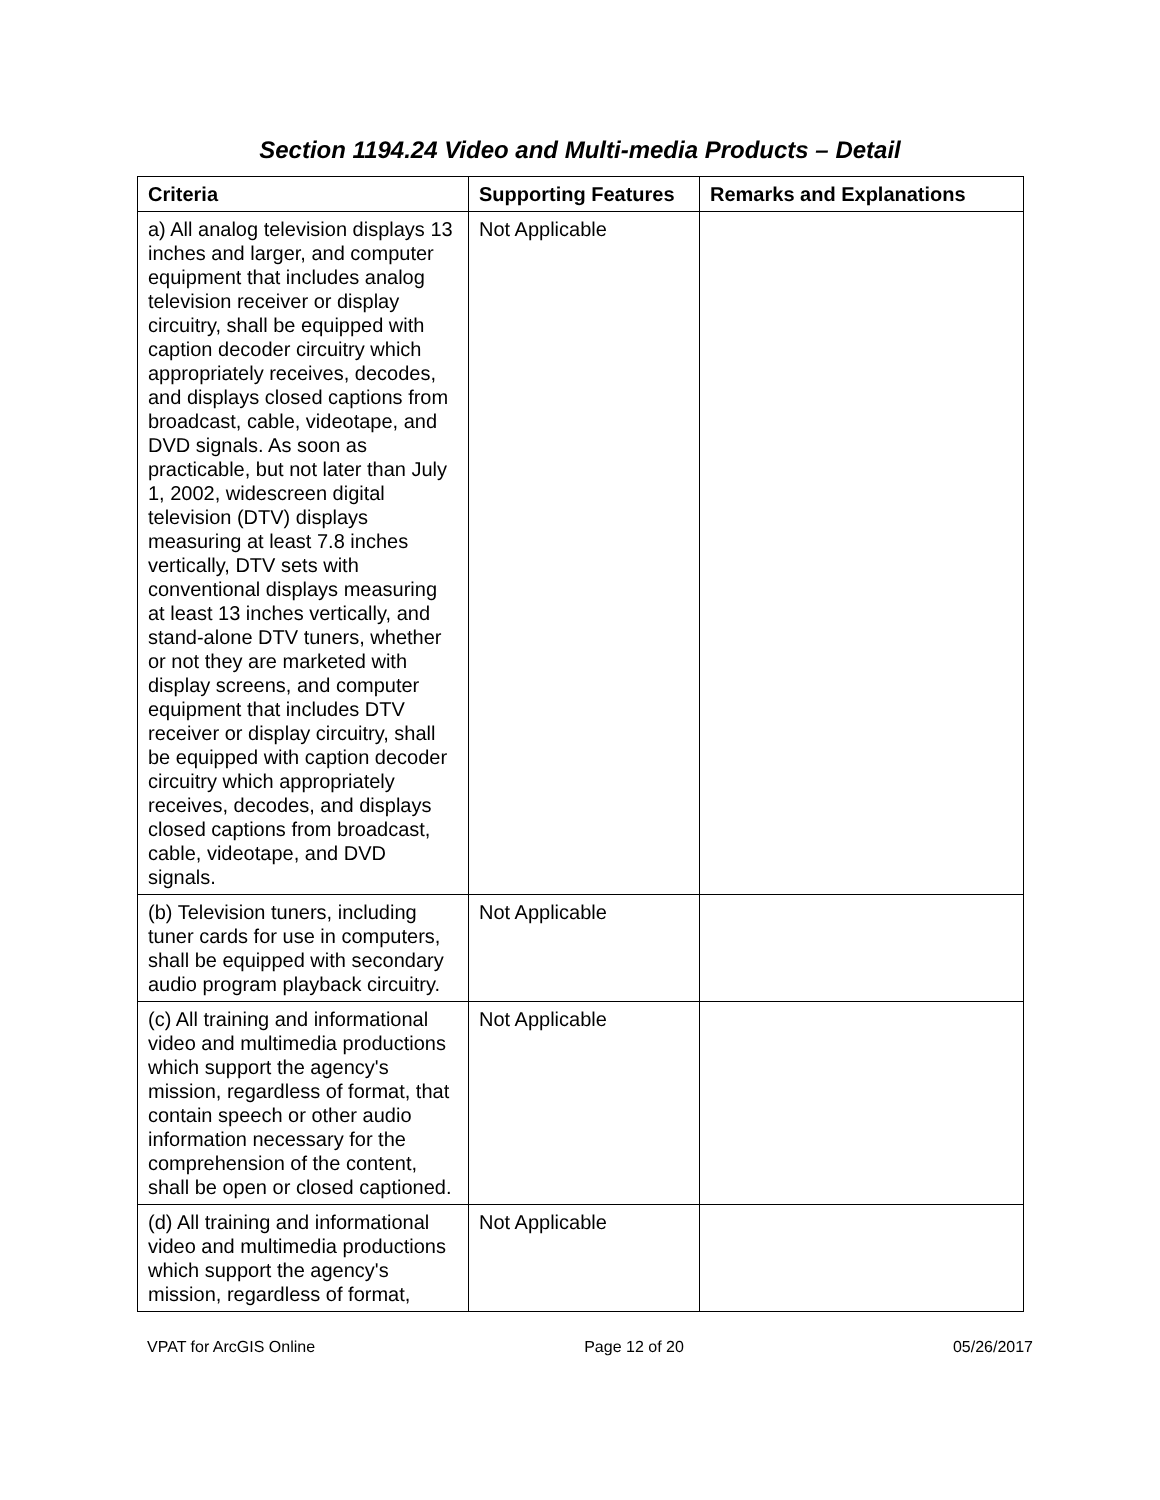Section 1194.24 Video and Multi-media Products – Detail
| Criteria | Supporting Features | Remarks and Explanations |
| --- | --- | --- |
| a) All analog television displays 13 inches and larger, and computer equipment that includes analog television receiver or display circuitry, shall be equipped with caption decoder circuitry which appropriately receives, decodes, and displays closed captions from broadcast, cable, videotape, and DVD signals. As soon as practicable, but not later than July 1, 2002, widescreen digital television (DTV) displays measuring at least 7.8 inches vertically, DTV sets with conventional displays measuring at least 13 inches vertically, and stand-alone DTV tuners, whether or not they are marketed with display screens, and computer equipment that includes DTV receiver or display circuitry, shall be equipped with caption decoder circuitry which appropriately receives, decodes, and displays closed captions from broadcast, cable, videotape, and DVD signals. | Not Applicable | |
| (b) Television tuners, including tuner cards for use in computers, shall be equipped with secondary audio program playback circuitry. | Not Applicable | |
| (c) All training and informational video and multimedia productions which support the agency's mission, regardless of format, that contain speech or other audio information necessary for the comprehension of the content, shall be open or closed captioned. | Not Applicable | |
| (d) All training and informational video and multimedia productions which support the agency's mission, regardless of format, | Not Applicable | |
VPAT for ArcGIS Online Page 12 of 20 05/26/2017